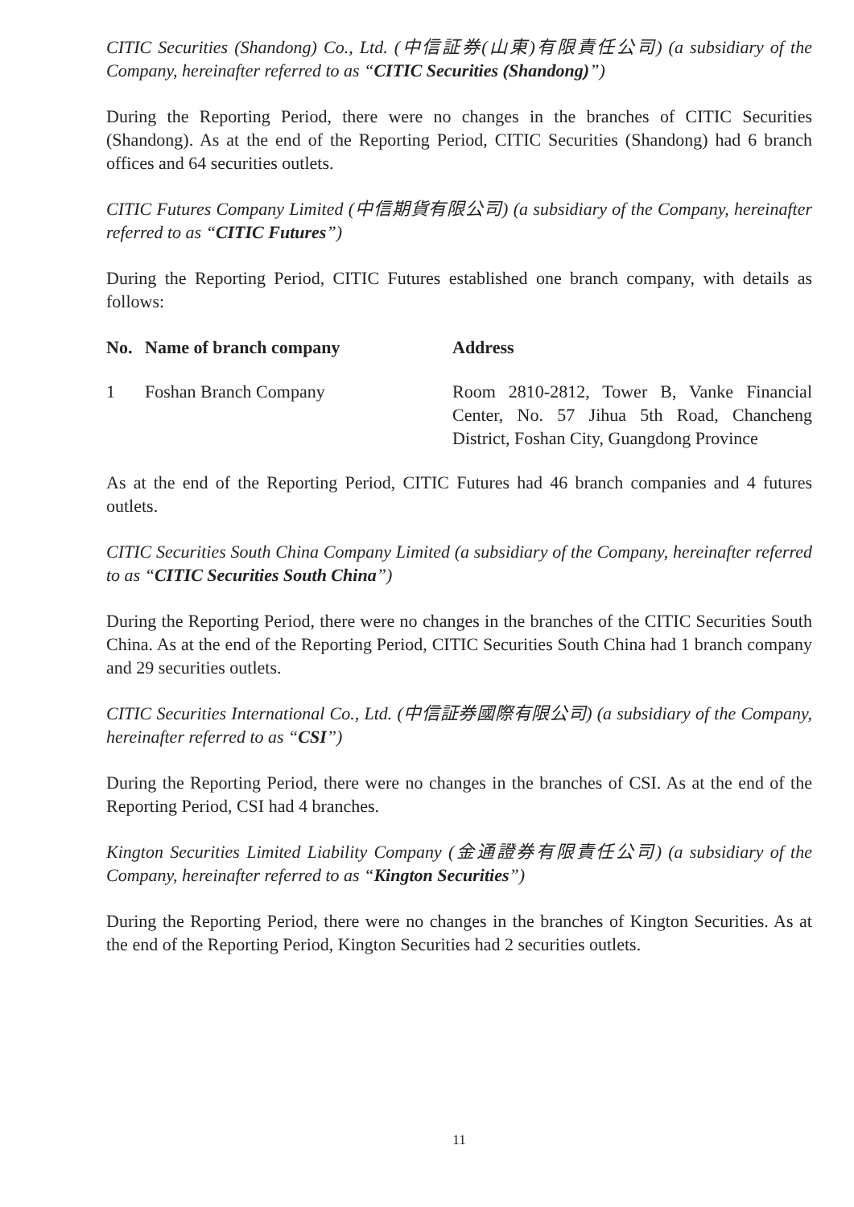CITIC Securities (Shandong) Co., Ltd. (中信証券(山東)有限責任公司) (a subsidiary of the Company, hereinafter referred to as “CITIC Securities (Shandong)”)
During the Reporting Period, there were no changes in the branches of CITIC Securities (Shandong). As at the end of the Reporting Period, CITIC Securities (Shandong) had 6 branch offices and 64 securities outlets.
CITIC Futures Company Limited (中信期貨有限公司) (a subsidiary of the Company, hereinafter referred to as “CITIC Futures”)
During the Reporting Period, CITIC Futures established one branch company, with details as follows:
| No. | Name of branch company | Address |
| --- | --- | --- |
| 1 | Foshan Branch Company | Room 2810-2812, Tower B, Vanke Financial Center, No. 57 Jihua 5th Road, Chancheng District, Foshan City, Guangdong Province |
As at the end of the Reporting Period, CITIC Futures had 46 branch companies and 4 futures outlets.
CITIC Securities South China Company Limited (a subsidiary of the Company, hereinafter referred to as “CITIC Securities South China”)
During the Reporting Period, there were no changes in the branches of the CITIC Securities South China. As at the end of the Reporting Period, CITIC Securities South China had 1 branch company and 29 securities outlets.
CITIC Securities International Co., Ltd. (中信証券國際有限公司) (a subsidiary of the Company, hereinafter referred to as “CSI”)
During the Reporting Period, there were no changes in the branches of CSI. As at the end of the Reporting Period, CSI had 4 branches.
Kington Securities Limited Liability Company (金通證券有限責任公司) (a subsidiary of the Company, hereinafter referred to as “Kington Securities”)
During the Reporting Period, there were no changes in the branches of Kington Securities. As at the end of the Reporting Period, Kington Securities had 2 securities outlets.
11